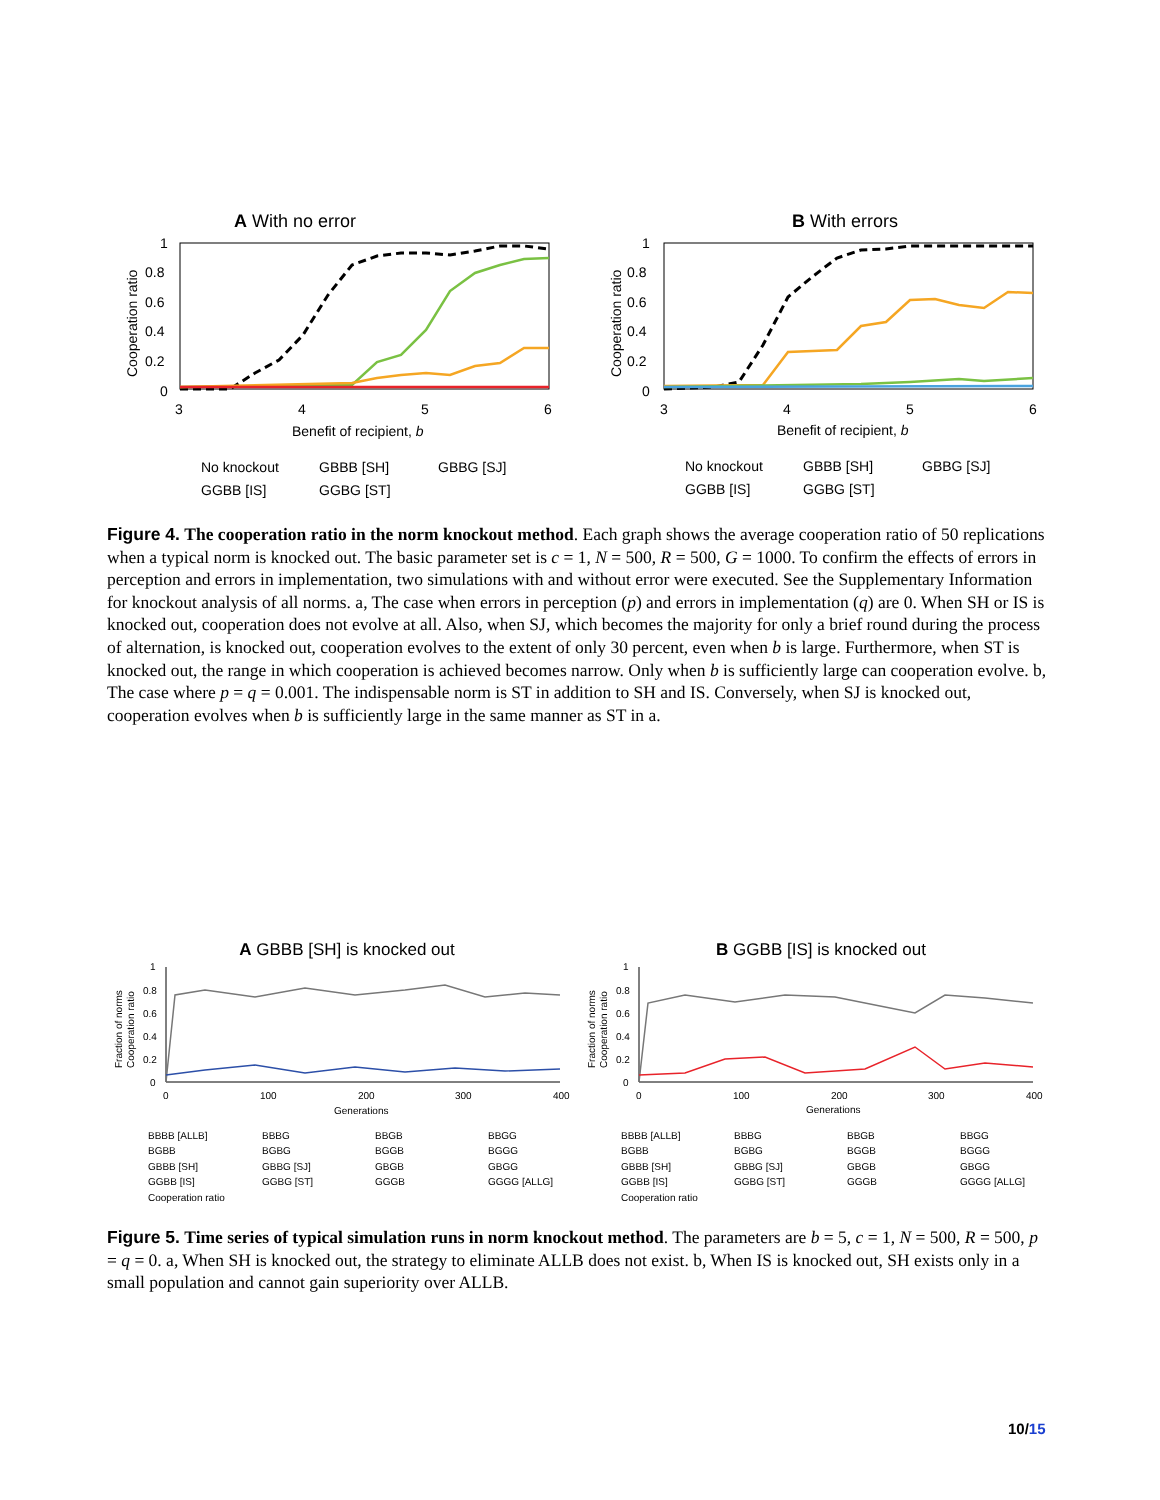A With no error
B With errors
1
0.8
0.6
0.4
0.2
0
3
4
5
6
Benefit of recipient, b
1
0.8
0.6
0.4
0.2
0
3
4
5
6
Benefit of recipient, b
Cooperation ratio
Cooperation ratio
No knockout
GBBB [SH]
GBBG [SJ]
GGBB [IS]
GGBG [ST]
No knockout
GBBB [SH]
GBBG [SJ]
GGBB [IS]
GGBG [ST]
Figure 4. The cooperation ratio in the norm knockout method. Each graph shows the average cooperation ratio of 50 replications when a typical norm is knocked out. The basic parameter set is c = 1, N = 500, R = 500, G = 1000. To confirm the effects of errors in perception and errors in implementation, two simulations with and without error were executed. See the Supplementary Information for knockout analysis of all norms. a, The case when errors in perception (p) and errors in implementation (q) are 0. When SH or IS is knocked out, cooperation does not evolve at all. Also, when SJ, which becomes the majority for only a brief round during the process of alternation, is knocked out, cooperation evolves to the extent of only 30 percent, even when b is large. Furthermore, when ST is knocked out, the range in which cooperation is achieved becomes narrow. Only when b is sufficiently large can cooperation evolve. b, The case where p = q = 0.001. The indispensable norm is ST in addition to SH and IS. Conversely, when SJ is knocked out, cooperation evolves when b is sufficiently large in the same manner as ST in a.
A GBBB [SH] is knocked out
B GGBB [IS] is knocked out
1
0.8
0.6
0.4
0.2
0
0
100
200
300
400
Generations
1
0.8
0.6
0.4
0.2
0
0
100
200
300
400
Generations
Fraction of norms
Cooperation ratio
Fraction of norms
Cooperation ratio
BBBB [ALLB]
BBBG
BBGB
BBGG
BGBB
BGBG
BGGB
BGGG
GBBB [SH]
GBBG [SJ]
GBGB
GBGG
GGBB [IS]
GGBG [ST]
GGGB
GGGG [ALLG]
Cooperation ratio
BBBB [ALLB]
BBBG
BBGB
BBGG
BGBB
BGBG
BGGB
BGGG
GBBB [SH]
GBBG [SJ]
GBGB
GBGG
GGBB [IS]
GGBG [ST]
GGGB
GGGG [ALLG]
Cooperation ratio
Figure 5. Time series of typical simulation runs in norm knockout method. The parameters are b = 5, c = 1, N = 500, R = 500, p = q = 0. a, When SH is knocked out, the strategy to eliminate ALLB does not exist. b, When IS is knocked out, SH exists only in a small population and cannot gain superiority over ALLB.
10/15